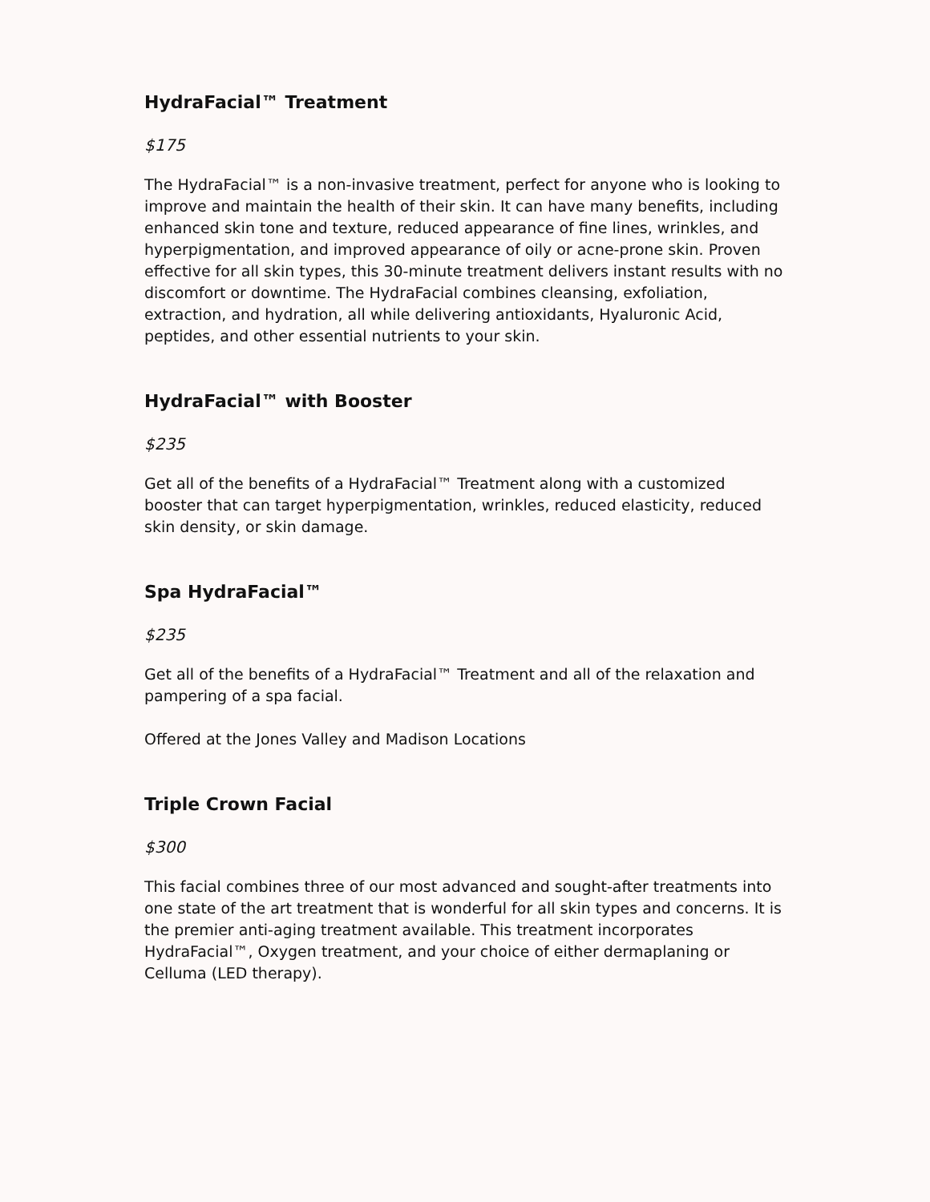HydraFacial™ Treatment
$175
The HydraFacial™ is a non-invasive treatment, perfect for anyone who is looking to improve and maintain the health of their skin. It can have many benefits, including enhanced skin tone and texture, reduced appearance of fine lines, wrinkles, and hyperpigmentation, and improved appearance of oily or acne-prone skin. Proven effective for all skin types, this 30-minute treatment delivers instant results with no discomfort or downtime. The HydraFacial combines cleansing, exfoliation, extraction, and hydration, all while delivering antioxidants, Hyaluronic Acid, peptides, and other essential nutrients to your skin.
HydraFacial™ with Booster
$235
Get all of the benefits of a HydraFacial™ Treatment along with a customized booster that can target hyperpigmentation, wrinkles, reduced elasticity, reduced skin density, or skin damage.
Spa HydraFacial™
$235
Get all of the benefits of a HydraFacial™ Treatment and all of the relaxation and pampering of a spa facial.
Offered at the Jones Valley and Madison Locations
Triple Crown Facial
$300
This facial combines three of our most advanced and sought-after treatments into one state of the art treatment that is wonderful for all skin types and concerns. It is the premier anti-aging treatment available. This treatment incorporates HydraFacial™, Oxygen treatment, and your choice of either dermaplaning or Celluma (LED therapy).